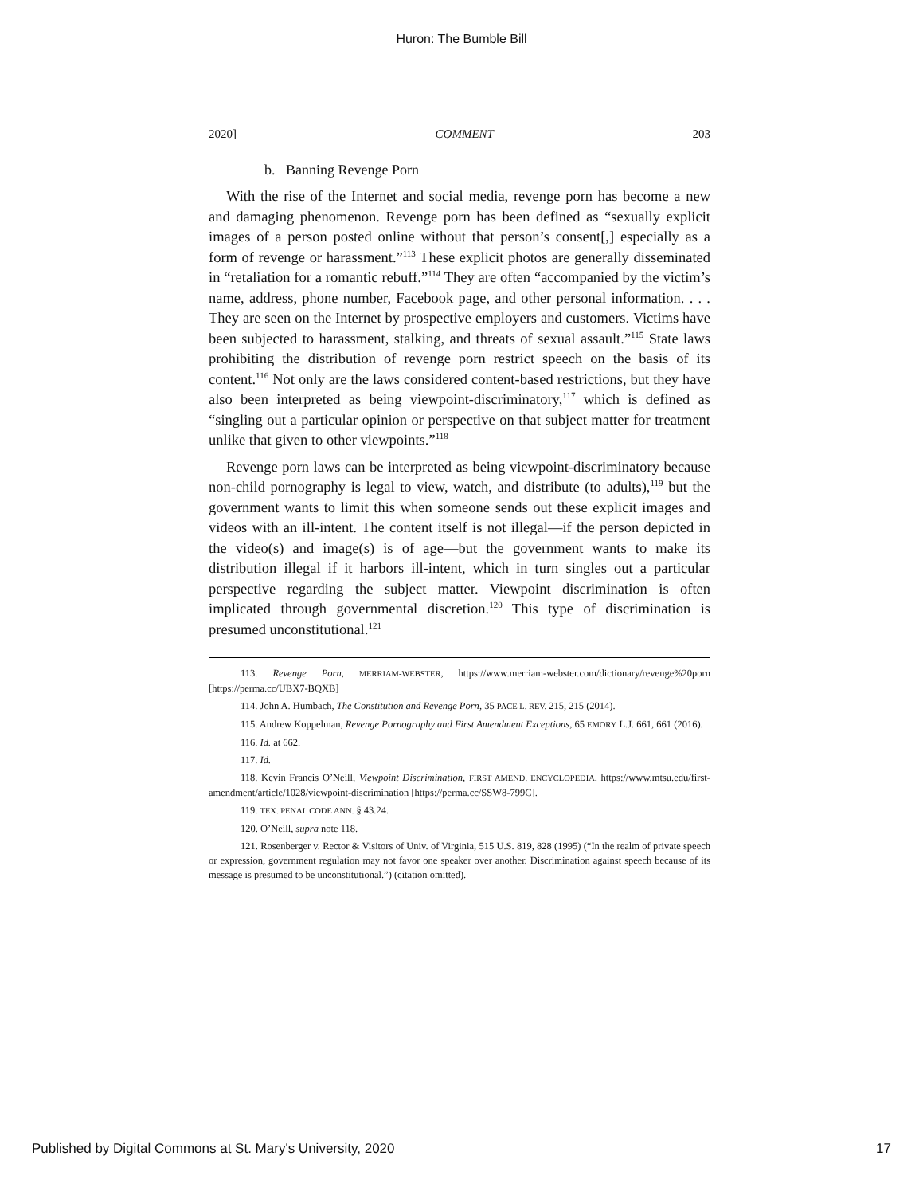Huron: The Bumble Bill
2020] COMMENT 203
b. Banning Revenge Porn
With the rise of the Internet and social media, revenge porn has become a new and damaging phenomenon. Revenge porn has been defined as “sexually explicit images of a person posted online without that person’s consent[,] especially as a form of revenge or harassment.”<sup>113</sup> These explicit photos are generally disseminated in “retaliation for a romantic rebuff.”<sup>114</sup> They are often “accompanied by the victim’s name, address, phone number, Facebook page, and other personal information. . . . They are seen on the Internet by prospective employers and customers. Victims have been subjected to harassment, stalking, and threats of sexual assault.”<sup>115</sup> State laws prohibiting the distribution of revenge porn restrict speech on the basis of its content.<sup>116</sup> Not only are the laws considered content-based restrictions, but they have also been interpreted as being viewpoint-discriminatory,<sup>117</sup> which is defined as “singling out a particular opinion or perspective on that subject matter for treatment unlike that given to other viewpoints.”<sup>118</sup>
Revenge porn laws can be interpreted as being viewpoint-discriminatory because non-child pornography is legal to view, watch, and distribute (to adults),<sup>119</sup> but the government wants to limit this when someone sends out these explicit images and videos with an ill-intent. The content itself is not illegal—if the person depicted in the video(s) and image(s) is of age—but the government wants to make its distribution illegal if it harbors ill-intent, which in turn singles out a particular perspective regarding the subject matter. Viewpoint discrimination is often implicated through governmental discretion.<sup>120</sup> This type of discrimination is presumed unconstitutional.<sup>121</sup>
113. Revenge Porn, MERRIAM-WEBSTER, https://www.merriam-webster.com/dictionary/revenge%20porn [https://perma.cc/UBX7-BQXB]
114. John A. Humbach, The Constitution and Revenge Porn, 35 PACE L. REV. 215, 215 (2014).
115. Andrew Koppelman, Revenge Pornography and First Amendment Exceptions, 65 EMORY L.J. 661, 661 (2016).
116. Id. at 662.
117. Id.
118. Kevin Francis O’Neill, Viewpoint Discrimination, FIRST AMEND. ENCYCLOPEDIA, https://www.mtsu.edu/first-amendment/article/1028/viewpoint-discrimination [https://perma.cc/SSW8-799C].
119. TEX. PENAL CODE ANN. § 43.24.
120. O’Neill, supra note 118.
121. Rosenberger v. Rector & Visitors of Univ. of Virginia, 515 U.S. 819, 828 (1995) (“In the realm of private speech or expression, government regulation may not favor one speaker over another. Discrimination against speech because of its message is presumed to be unconstitutional.”) (citation omitted).
Published by Digital Commons at St. Mary's University, 2020 17